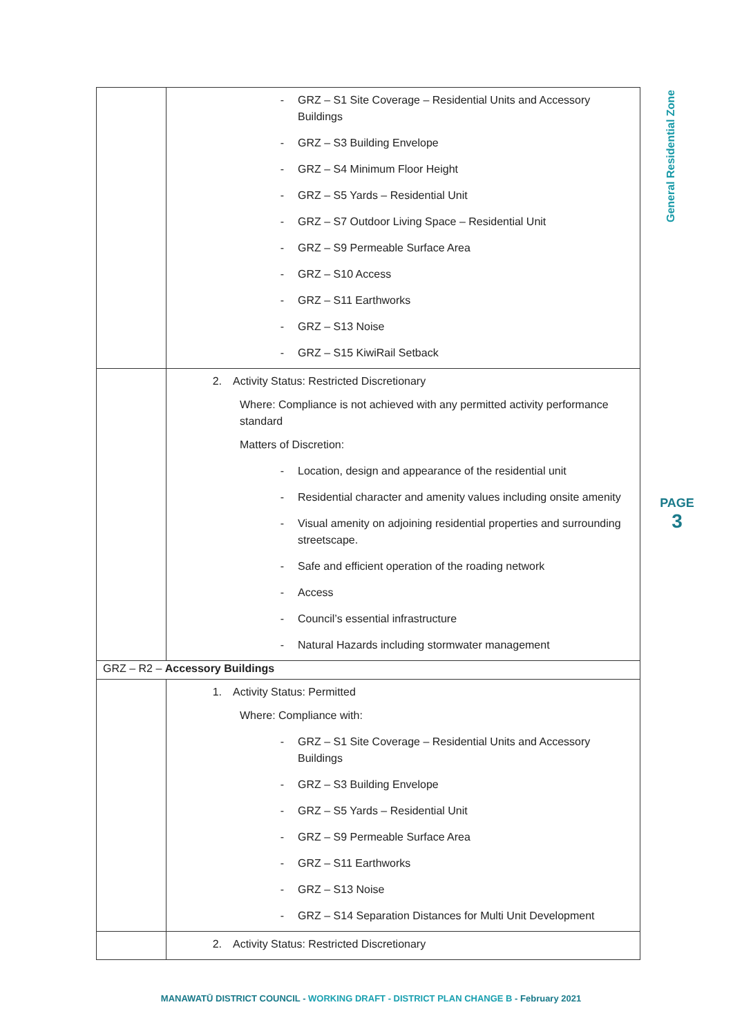| | - GRZ – S1 Site Coverage – Residential Units and Accessory Buildings - GRZ – S3 Building Envelope - GRZ – S4 Minimum Floor Height - GRZ – S5 Yards – Residential Unit - GRZ – S7 Outdoor Living Space – Residential Unit - GRZ – S9 Permeable Surface Area - GRZ – S10 Access - GRZ – S11 Earthworks - GRZ – S13 Noise - GRZ – S15 KiwiRail Setback |
| | 2. Activity Status: Restricted Discretionary Where: Compliance is not achieved with any permitted activity performance standard Matters of Discretion: - Location, design and appearance of the residential unit - Residential character and amenity values including onsite amenity - Visual amenity on adjoining residential properties and surrounding streetscape. - Safe and efficient operation of the roading network - Access - Council’s essential infrastructure - Natural Hazards including stormwater management |
| GRZ – R2 – Accessory Buildings | |
| | 1. Activity Status: Permitted Where: Compliance with: - GRZ – S1 Site Coverage – Residential Units and Accessory Buildings - GRZ – S3 Building Envelope - GRZ – S5 Yards – Residential Unit - GRZ – S9 Permeable Surface Area - GRZ – S11 Earthworks - GRZ – S13 Noise - GRZ – S14 Separation Distances for Multi Unit Development |
| | 2. Activity Status: Restricted Discretionary |
General Residential Zone
PAGE
3
MANAWATŪ DISTRICT COUNCIL - WORKING DRAFT - DISTRICT PLAN CHANGE B - February 2021